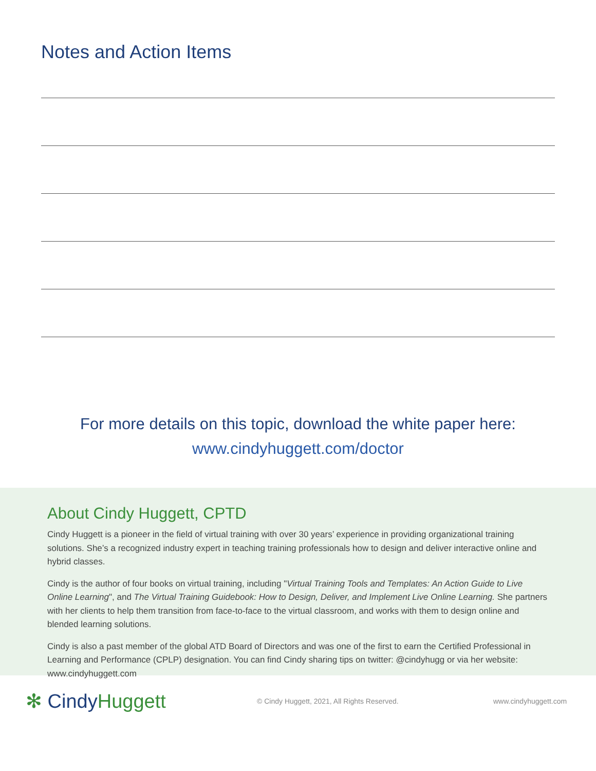Notes and Action Items
For more details on this topic, download the white paper here:
www.cindyhuggett.com/doctor
About Cindy Huggett, CPTD
Cindy Huggett is a pioneer in the field of virtual training with over 30 years’ experience in providing organizational training solutions. She’s a recognized industry expert in teaching training professionals how to design and deliver interactive online and hybrid classes.
Cindy is the author of four books on virtual training, including "Virtual Training Tools and Templates: An Action Guide to Live Online Learning", and The Virtual Training Guidebook: How to Design, Deliver, and Implement Live Online Learning. She partners with her clients to help them transition from face-to-face to the virtual classroom, and works with them to design online and blended learning solutions.
Cindy is also a past member of the global ATD Board of Directors and was one of the first to earn the Certified Professional in Learning and Performance (CPLP) designation. You can find Cindy sharing tips on twitter: @cindyhugg or via her website: www.cindyhuggett.com
✻ CindyHuggett
© Cindy Huggett, 2021, All Rights Reserved. www.cindyhuggett.com